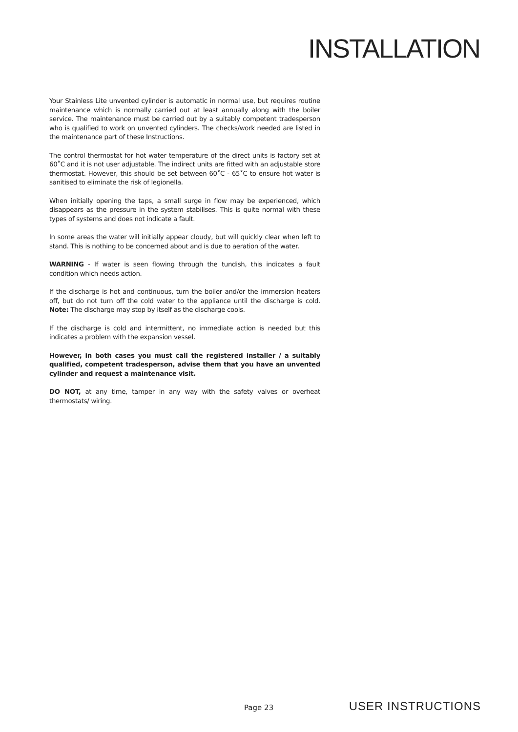INSTALLATION
Your Stainless Lite unvented cylinder is automatic in normal use, but requires routine maintenance which is normally carried out at least annually along with the boiler service. The maintenance must be carried out by a suitably competent tradesperson who is qualified to work on unvented cylinders. The checks/work needed are listed in the maintenance part of these Instructions.
The control thermostat for hot water temperature of the direct units is factory set at 60˚C and it is not user adjustable. The indirect units are fitted with an adjustable store thermostat. However, this should be set between 60˚C - 65˚C to ensure hot water is sanitised to eliminate the risk of legionella.
When initially opening the taps, a small surge in flow may be experienced, which disappears as the pressure in the system stabilises. This is quite normal with these types of systems and does not indicate a fault.
In some areas the water will initially appear cloudy, but will quickly clear when left to stand. This is nothing to be concerned about and is due to aeration of the water.
WARNING - If water is seen flowing through the tundish, this indicates a fault condition which needs action.
If the discharge is hot and continuous, turn the boiler and/or the immersion heaters off, but do not turn off the cold water to the appliance until the discharge is cold. Note: The discharge may stop by itself as the discharge cools.
If the discharge is cold and intermittent, no immediate action is needed but this indicates a problem with the expansion vessel.
However, in both cases you must call the registered installer / a suitably qualified, competent tradesperson, advise them that you have an unvented cylinder and request a maintenance visit.
DO NOT, at any time, tamper in any way with the safety valves or overheat thermostats/ wiring.
Page 23 USER INSTRUCTIONS